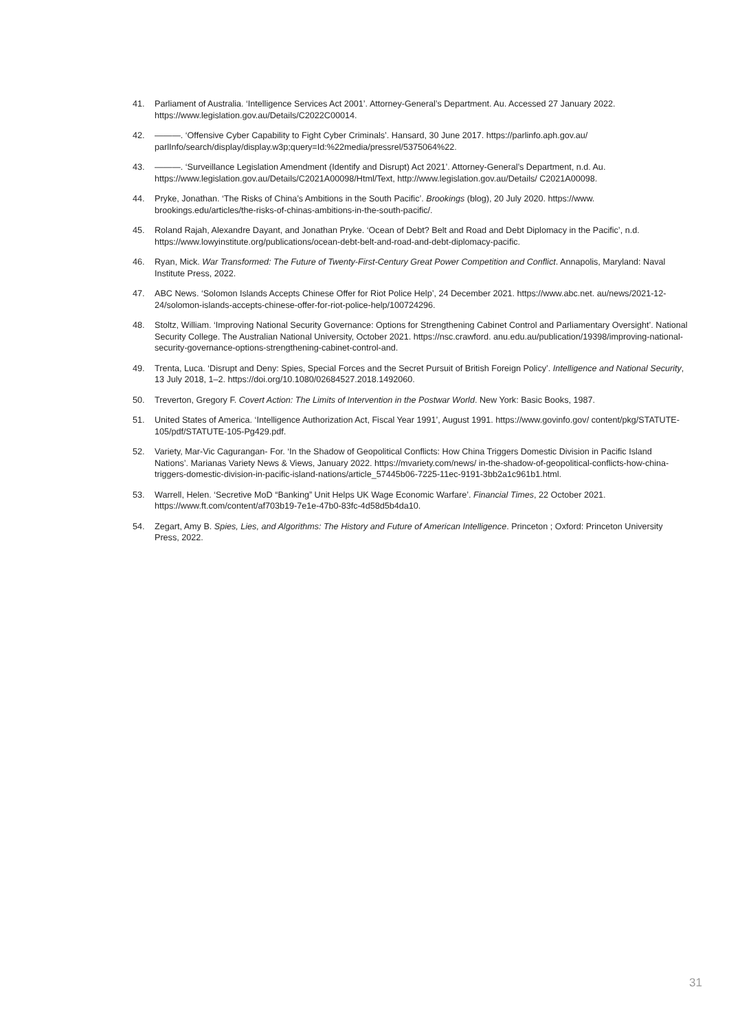41. Parliament of Australia. ‘Intelligence Services Act 2001’. Attorney-General’s Department. Au. Accessed 27 January 2022. https://www.legislation.gov.au/Details/C2022C00014.
42. ———. ‘Offensive Cyber Capability to Fight Cyber Criminals’. Hansard, 30 June 2017. https://parlinfo.aph.gov.au/ parlInfo/search/display/display.w3p;query=Id:%22media/pressrel/5375064%22.
43. ———. ‘Surveillance Legislation Amendment (Identify and Disrupt) Act 2021’. Attorney-General’s Department, n.d. Au. https://www.legislation.gov.au/Details/C2021A00098/Html/Text, http://www.legislation.gov.au/Details/ C2021A00098.
44. Pryke, Jonathan. ‘The Risks of China’s Ambitions in the South Pacific’. Brookings (blog), 20 July 2020. https://www. brookings.edu/articles/the-risks-of-chinas-ambitions-in-the-south-pacific/.
45. Roland Rajah, Alexandre Dayant, and Jonathan Pryke. ‘Ocean of Debt? Belt and Road and Debt Diplomacy in the Pacific’, n.d. https://www.lowyinstitute.org/publications/ocean-debt-belt-and-road-and-debt-diplomacy-pacific.
46. Ryan, Mick. War Transformed: The Future of Twenty-First-Century Great Power Competition and Conflict. Annapolis, Maryland: Naval Institute Press, 2022.
47. ABC News. ‘Solomon Islands Accepts Chinese Offer for Riot Police Help’, 24 December 2021. https://www.abc.net. au/news/2021-12-24/solomon-islands-accepts-chinese-offer-for-riot-police-help/100724296.
48. Stoltz, William. ‘Improving National Security Governance: Options for Strengthening Cabinet Control and Parliamentary Oversight’. National Security College. The Australian National University, October 2021. https://nsc.crawford. anu.edu.au/publication/19398/improving-national-security-governance-options-strengthening-cabinet-control-and.
49. Trenta, Luca. ‘Disrupt and Deny: Spies, Special Forces and the Secret Pursuit of British Foreign Policy’. Intelligence and National Security, 13 July 2018, 1–2. https://doi.org/10.1080/02684527.2018.1492060.
50. Treverton, Gregory F. Covert Action: The Limits of Intervention in the Postwar World. New York: Basic Books, 1987.
51. United States of America. ‘Intelligence Authorization Act, Fiscal Year 1991’, August 1991. https://www.govinfo.gov/ content/pkg/STATUTE-105/pdf/STATUTE-105-Pg429.pdf.
52. Variety, Mar-Vic Cagurangan- For. ‘In the Shadow of Geopolitical Conflicts: How China Triggers Domestic Division in Pacific Island Nations’. Marianas Variety News & Views, January 2022. https://mvariety.com/news/ in-the-shadow-of-geopolitical-conflicts-how-china-triggers-domestic-division-in-pacific-island-nations/article_57445b06-7225-11ec-9191-3bb2a1c961b1.html.
53. Warrell, Helen. ‘Secretive MoD “Banking” Unit Helps UK Wage Economic Warfare’. Financial Times, 22 October 2021. https://www.ft.com/content/af703b19-7e1e-47b0-83fc-4d58d5b4da10.
54. Zegart, Amy B. Spies, Lies, and Algorithms: The History and Future of American Intelligence. Princeton ; Oxford: Princeton University Press, 2022.
31